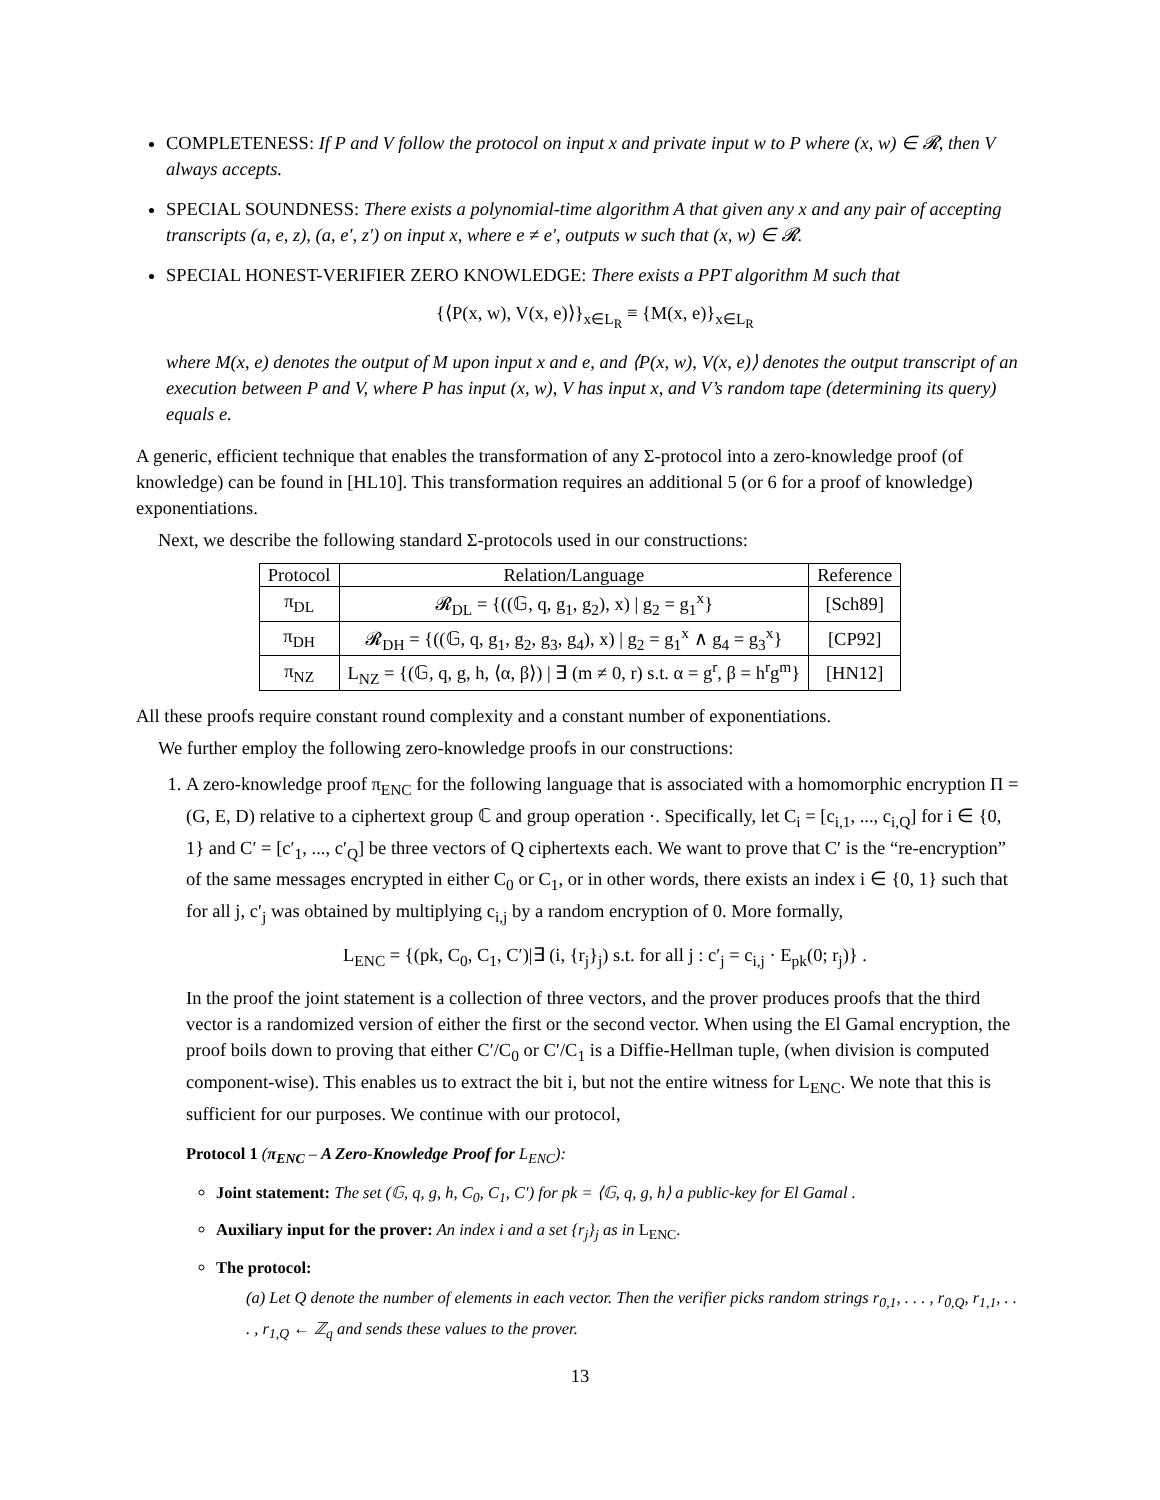COMPLETENESS: If P and V follow the protocol on input x and private input w to P where (x, w) ∈ 𝓡, then V always accepts.
SPECIAL SOUNDNESS: There exists a polynomial-time algorithm A that given any x and any pair of accepting transcripts (a, e, z), (a, e′, z′) on input x, where e ≠ e′, outputs w such that (x, w) ∈ 𝓡.
SPECIAL HONEST-VERIFIER ZERO KNOWLEDGE: There exists a PPT algorithm M such that
{⟨P(x, w), V(x, e)⟩}<sub>x∈L<sub>R</sub></sub> ≡ {M(x, e)}<sub>x∈L<sub>R</sub></sub>
where M(x, e) denotes the output of M upon input x and e, and ⟨P(x, w), V(x, e)⟩ denotes the output transcript of an execution between P and V, where P has input (x, w), V has input x, and V’s random tape (determining its query) equals e.
A generic, efficient technique that enables the transformation of any Σ-protocol into a zero-knowledge proof (of knowledge) can be found in [HL10]. This transformation requires an additional 5 (or 6 for a proof of knowledge) exponentiations.
Next, we describe the following standard Σ-protocols used in our constructions:
| Protocol | Relation/Language | Reference |
| --- | --- | --- |
| π<sub>DL</sub> | 𝓡<sub>DL</sub> = {((𝔾, q, g<sub>1</sub>, g<sub>2</sub>), x) / g<sub>2</sub> = g<sub>1</sub><sup>x</sup>} | [Sch89] |
| π<sub>DH</sub> | 𝓡<sub>DH</sub> = {((𝔾, q, g<sub>1</sub>, g<sub>2</sub>, g<sub>3</sub>, g<sub>4</sub>), x) / g<sub>2</sub> = g<sub>1</sub><sup>x</sup> ∧ g<sub>4</sub> = g<sub>3</sub><sup>x</sup>} | [CP92] |
| π<sub>NZ</sub> | L<sub>NZ</sub> = {(𝔾, q, g, h, ⟨α, β⟩) / ∃ (m ≠ 0, r) s.t. α = g<sup>r</sup>, β = h<sup>r</sup>g<sup>m</sup>} | [HN12] |
All these proofs require constant round complexity and a constant number of exponentiations.
We further employ the following zero-knowledge proofs in our constructions:
1. A zero-knowledge proof π<sub>ENC</sub> for the following language that is associated with a homomorphic encryption Π = (G, E, D) relative to a ciphertext group ℂ and group operation ·. Specifically, let C<sub>i</sub> = [c<sub>i,1</sub>, ..., c<sub>i,Q</sub>] for i ∈ {0, 1} and C′ = [c′<sub>1</sub>, ..., c′<sub>Q</sub>] be three vectors of Q ciphertexts each. We want to prove that C′ is the “re-encryption” of the same messages encrypted in either C<sub>0</sub> or C<sub>1</sub>, or in other words, there exists an index i ∈ {0, 1} such that for all j, c′<sub>j</sub> was obtained by multiplying c<sub>i,j</sub> by a random encryption of 0. More formally,
L<sub>ENC</sub> = {(pk, C<sub>0</sub>, C<sub>1</sub>, C′)|∃ (i, {r<sub>j</sub>}<sub>j</sub>) s.t. for all j : c′<sub>j</sub> = c<sub>i,j</sub> · E<sub>pk</sub>(0; r<sub>j</sub>)} .
In the proof the joint statement is a collection of three vectors, and the prover produces proofs that the third vector is a randomized version of either the first or the second vector. When using the El Gamal encryption, the proof boils down to proving that either C′/C<sub>0</sub> or C′/C<sub>1</sub> is a Diffie-Hellman tuple, (when division is computed component-wise). This enables us to extract the bit i, but not the entire witness for L<sub>ENC</sub>. We note that this is sufficient for our purposes. We continue with our protocol,
Protocol 1 (π<sub>ENC</sub> – A Zero-Knowledge Proof for L<sub>ENC</sub>):
Joint statement: The set (𝔾, q, g, h, C<sub>0</sub>, C<sub>1</sub>, C′) for pk = ⟨𝔾, q, g, h⟩ a public-key for El Gamal .
Auxiliary input for the prover: An index i and a set {r<sub>j</sub>}<sub>j</sub> as in L<sub>ENC</sub>.
The protocol:
(a) Let Q denote the number of elements in each vector. Then the verifier picks random strings r<sub>0,1</sub>, . . . , r<sub>0,Q</sub>, r<sub>1,1</sub>, . . . , r<sub>1,Q</sub> ← ℤ<sub>q</sub> and sends these values to the prover.
13